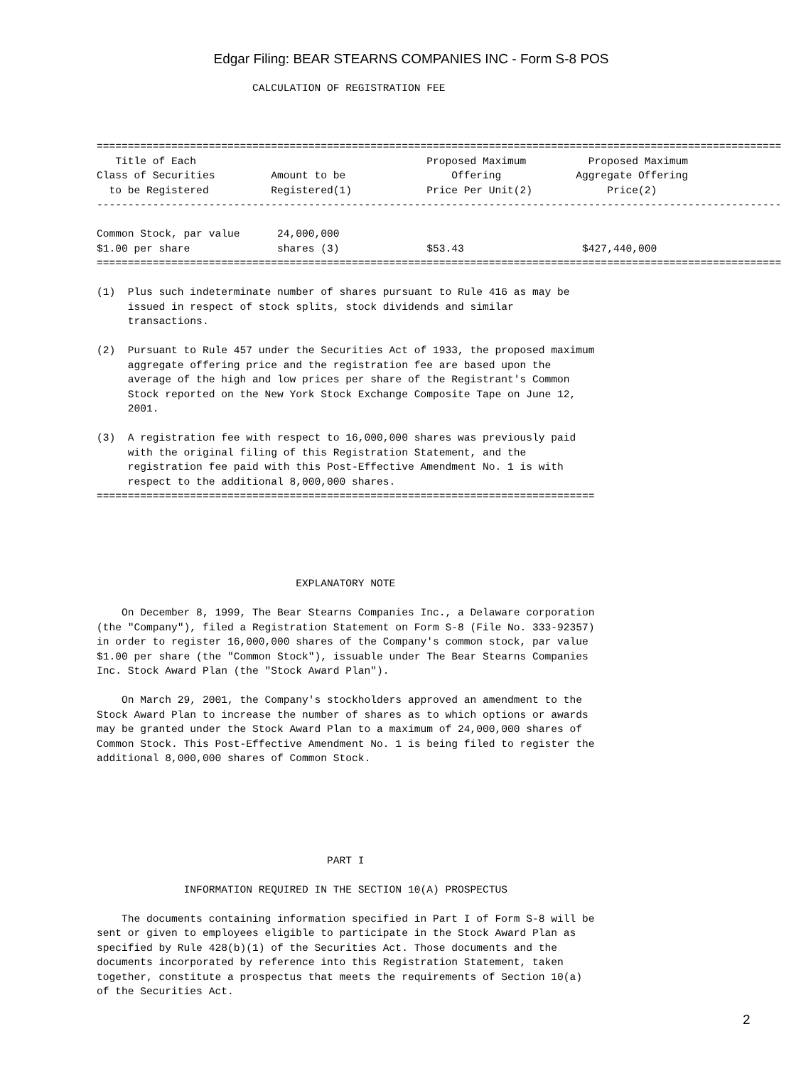Edgar Filing: BEAR STEARNS COMPANIES INC - Form S-8 POS
                         CALCULATION OF REGISTRATION FEE



==============================================================================================================
   Title of Each                                     Proposed Maximum          Proposed Maximum
Class of Securities         Amount to be                 Offering            Aggregate Offering
  to be Registered          Registered(1)            Price Per Unit(2)            Price(2)
--------------------------------------------------------------------------------------------------------------

Common Stock, par value      24,000,000
$1.00 per share              shares (3)              $53.43                   $427,440,000
==============================================================================================================

(1)  Plus such indeterminate number of shares pursuant to Rule 416 as may be
     issued in respect of stock splits, stock dividends and similar
     transactions.

(2)  Pursuant to Rule 457 under the Securities Act of 1933, the proposed maximum
     aggregate offering price and the registration fee are based upon the
     average of the high and low prices per share of the Registrant's Common
     Stock reported on the New York Stock Exchange Composite Tape on June 12,
     2001.

(3)  A registration fee with respect to 16,000,000 shares was previously paid
     with the original filing of this Registration Statement, and the
     registration fee paid with this Post-Effective Amendment No. 1 is with
     respect to the additional 8,000,000 shares.
================================================================================





                                EXPLANATORY NOTE

    On December 8, 1999, The Bear Stearns Companies Inc., a Delaware corporation
(the "Company"), filed a Registration Statement on Form S-8 (File No. 333-92357)
in order to register 16,000,000 shares of the Company's common stock, par value
$1.00 per share (the "Common Stock"), issuable under The Bear Stearns Companies
Inc. Stock Award Plan (the "Stock Award Plan").

    On March 29, 2001, the Company's stockholders approved an amendment to the
Stock Award Plan to increase the number of shares as to which options or awards
may be granted under the Stock Award Plan to a maximum of 24,000,000 shares of
Common Stock. This Post-Effective Amendment No. 1 is being filed to register the
additional 8,000,000 shares of Common Stock.






                                     PART I

              INFORMATION REQUIRED IN THE SECTION 10(A) PROSPECTUS

    The documents containing information specified in Part I of Form S-8 will be
sent or given to employees eligible to participate in the Stock Award Plan as
specified by Rule 428(b)(1) of the Securities Act. Those documents and the
documents incorporated by reference into this Registration Statement, taken
together, constitute a prospectus that meets the requirements of Section 10(a)
of the Securities Act.
2